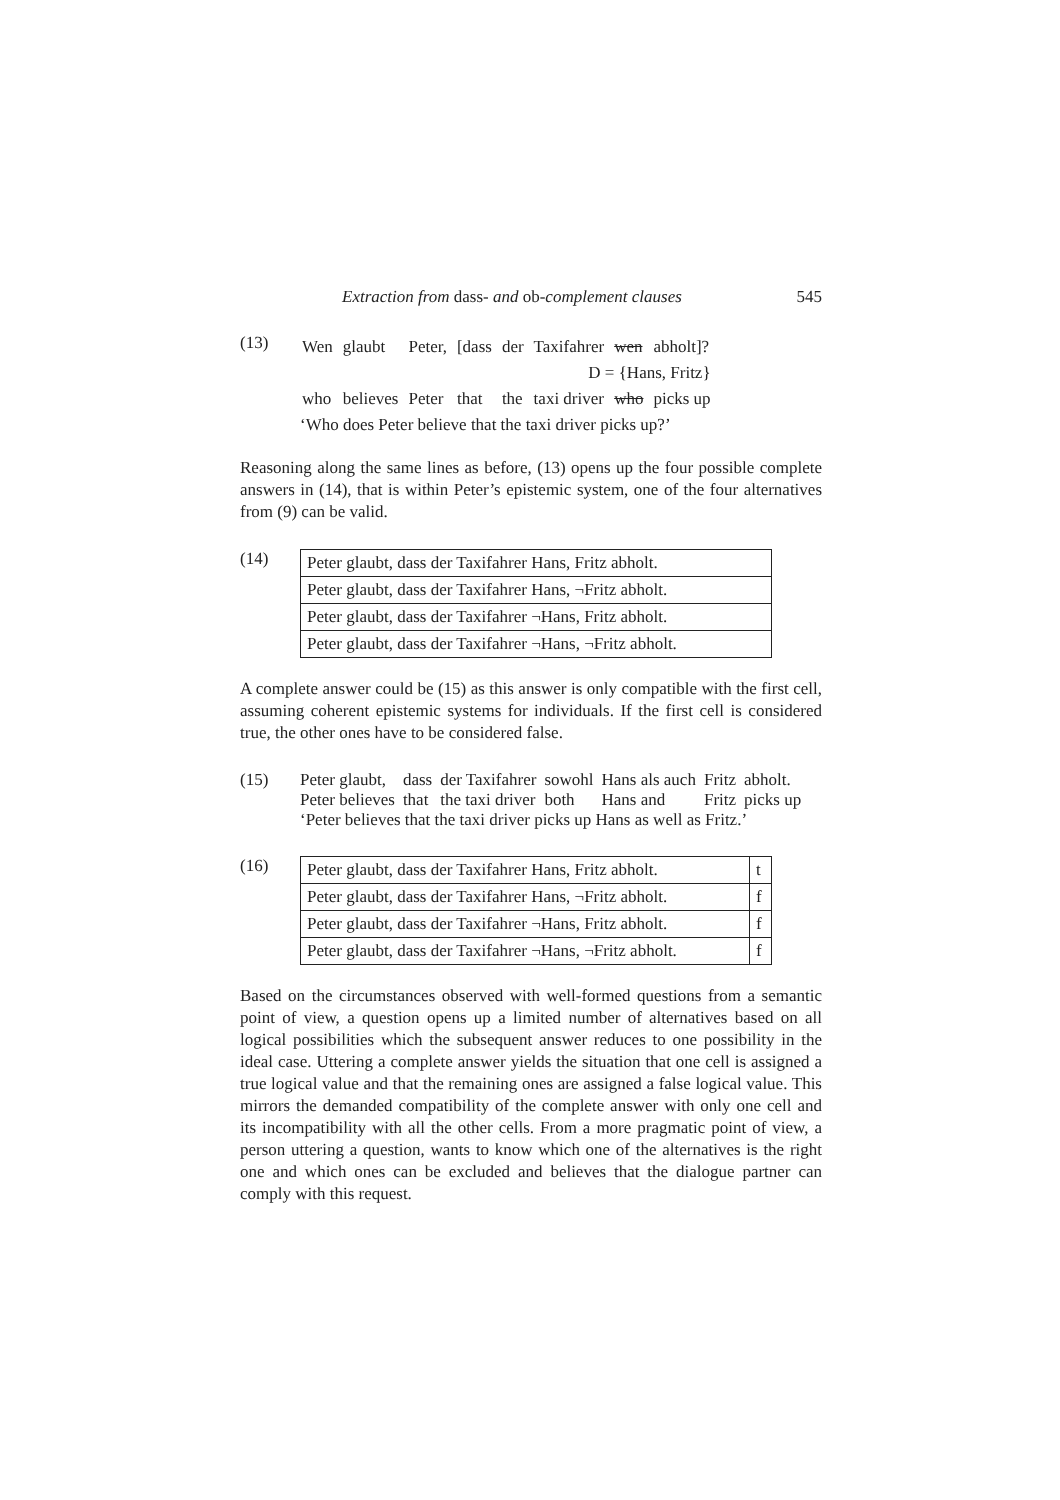Extraction from dass- and ob-complement clauses 545
(13)
| Wen | glaubt | Peter, | [dass | der | Taxifahrer | wen | abholt]? |
| D = {Hans, Fritz} | | | | | | | |
| who | believes | Peter | that | the | taxi driver | who | picks up |
‘Who does Peter believe that the taxi driver picks up?’
Reasoning along the same lines as before, (13) opens up the four possible complete answers in (14), that is within Peter’s epistemic system, one of the four alternatives from (9) can be valid.
(14)
| Peter glaubt, dass der Taxifahrer Hans, Fritz abholt. |
| Peter glaubt, dass der Taxifahrer Hans, ¬Fritz abholt. |
| Peter glaubt, dass der Taxifahrer ¬Hans, Fritz abholt. |
| Peter glaubt, dass der Taxifahrer ¬Hans, ¬Fritz abholt. |
A complete answer could be (15) as this answer is only compatible with the first cell, assuming coherent epistemic systems for individuals. If the first cell is considered true, the other ones have to be considered false.
(15)
| Peter glaubt, | dass | der Taxifahrer | sowohl | Hans als auch | Fritz | abholt. |
| Peter believes | that | the taxi driver | both | Hans and | Fritz | picks up |
‘Peter believes that the taxi driver picks up Hans as well as Fritz.’
(16)
| Peter glaubt, dass der Taxifahrer Hans, Fritz abholt. | t |
| Peter glaubt, dass der Taxifahrer Hans, ¬Fritz abholt. | f |
| Peter glaubt, dass der Taxifahrer ¬Hans, Fritz abholt. | f |
| Peter glaubt, dass der Taxifahrer ¬Hans, ¬Fritz abholt. | f |
Based on the circumstances observed with well-formed questions from a semantic point of view, a question opens up a limited number of alternatives based on all logical possibilities which the subsequent answer reduces to one possibility in the ideal case. Uttering a complete answer yields the situation that one cell is assigned a true logical value and that the remaining ones are assigned a false logical value. This mirrors the demanded compatibility of the complete answer with only one cell and its incompatibility with all the other cells. From a more pragmatic point of view, a person uttering a question, wants to know which one of the alternatives is the right one and which ones can be excluded and believes that the dialogue partner can comply with this request.